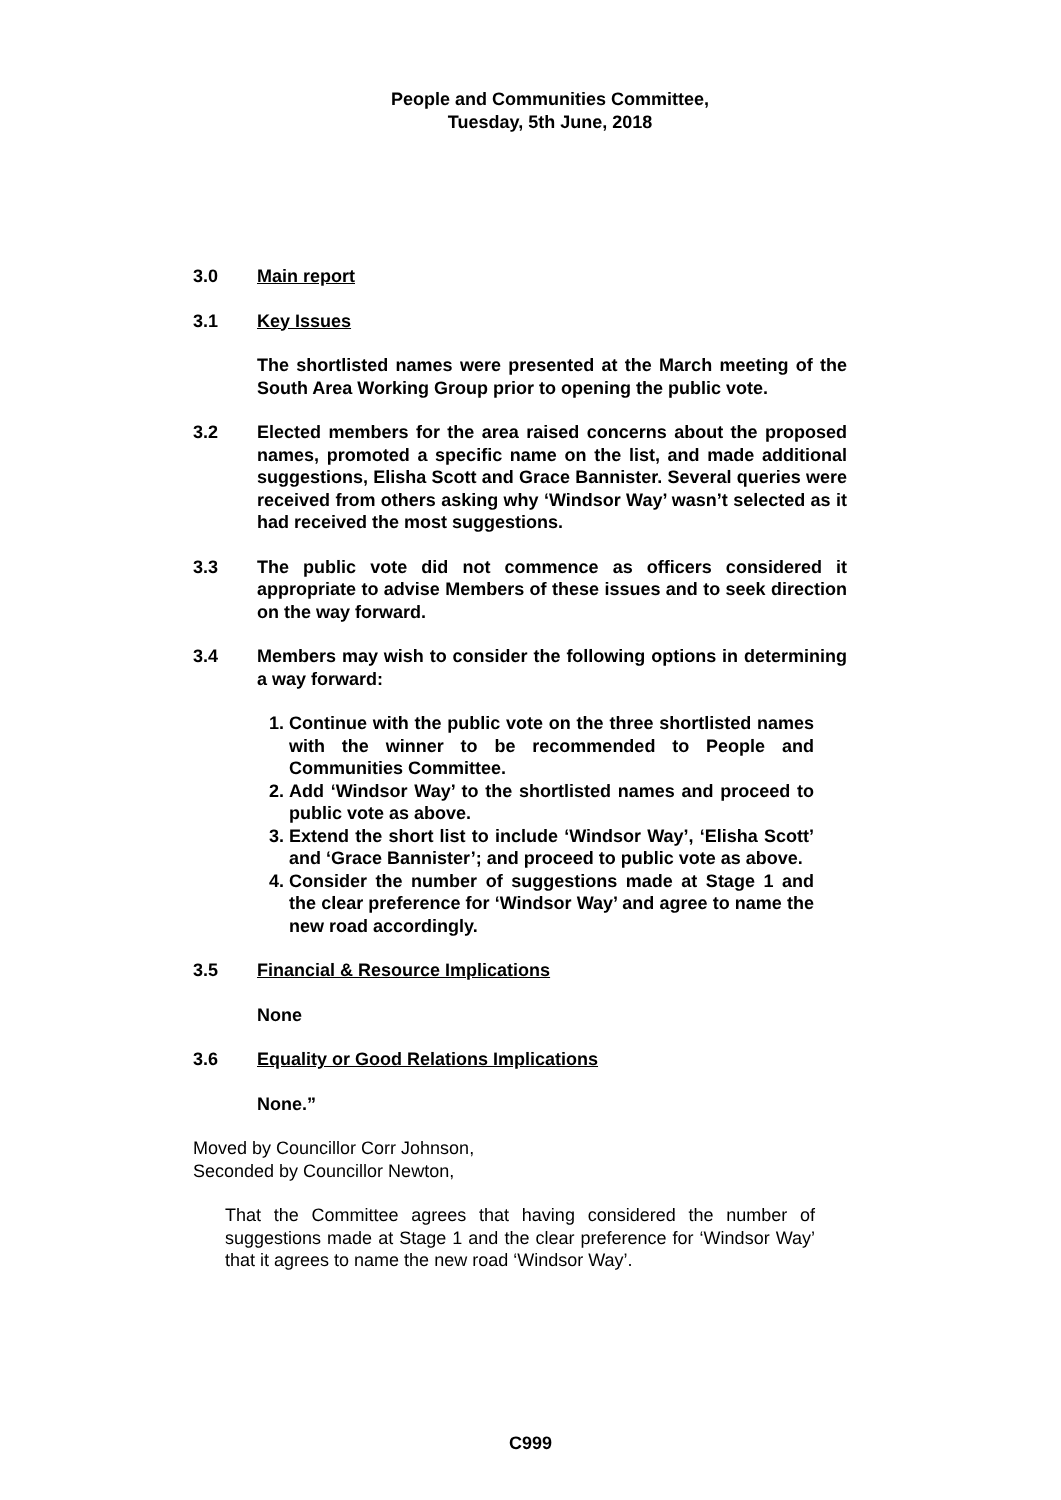People and Communities Committee,
Tuesday, 5th June, 2018
3.0 Main report
3.1 Key Issues
The shortlisted names were presented at the March meeting of the South Area Working Group prior to opening the public vote.
3.2 Elected members for the area raised concerns about the proposed names, promoted a specific name on the list, and made additional suggestions, Elisha Scott and Grace Bannister. Several queries were received from others asking why ‘Windsor Way’ wasn’t selected as it had received the most suggestions.
3.3 The public vote did not commence as officers considered it appropriate to advise Members of these issues and to seek direction on the way forward.
3.4 Members may wish to consider the following options in determining a way forward:
1. Continue with the public vote on the three shortlisted names with the winner to be recommended to People and Communities Committee.
2. Add ‘Windsor Way’ to the shortlisted names and proceed to public vote as above.
3. Extend the short list to include ‘Windsor Way’, ‘Elisha Scott’ and ‘Grace Bannister’; and proceed to public vote as above.
4. Consider the number of suggestions made at Stage 1 and the clear preference for ‘Windsor Way’ and agree to name the new road accordingly.
3.5 Financial & Resource Implications
None
3.6 Equality or Good Relations Implications
None.”
Moved by Councillor Corr Johnson,
Seconded by Councillor Newton,
That the Committee agrees that having considered the number of suggestions made at Stage 1 and the clear preference for ‘Windsor Way’ that it agrees to name the new road ‘Windsor Way’.
C999